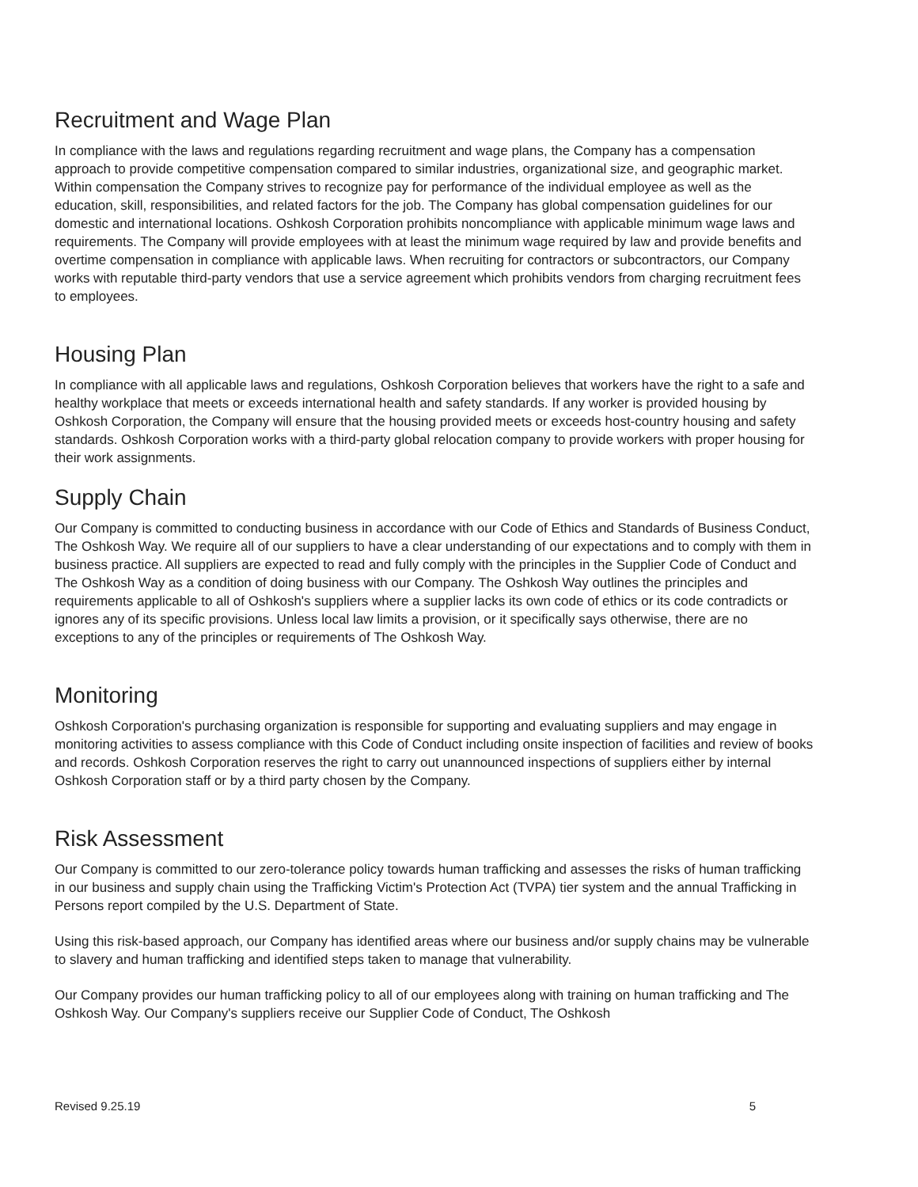Recruitment and Wage Plan
In compliance with the laws and regulations regarding recruitment and wage plans, the Company has a compensation approach to provide competitive compensation compared to similar industries, organizational size, and geographic market. Within compensation the Company strives to recognize pay for performance of the individual employee as well as the education, skill, responsibilities, and related factors for the job. The Company has global compensation guidelines for our domestic and international locations. Oshkosh Corporation prohibits noncompliance with applicable minimum wage laws and requirements. The Company will provide employees with at least the minimum wage required by law and provide benefits and overtime compensation in compliance with applicable laws. When recruiting for contractors or subcontractors, our Company works with reputable third-party vendors that use a service agreement which prohibits vendors from charging recruitment fees to employees.
Housing Plan
In compliance with all applicable laws and regulations, Oshkosh Corporation believes that workers have the right to a safe and healthy workplace that meets or exceeds international health and safety standards. If any worker is provided housing by Oshkosh Corporation, the Company will ensure that the housing provided meets or exceeds host-country housing and safety standards. Oshkosh Corporation works with a third-party global relocation company to provide workers with proper housing for their work assignments.
Supply Chain
Our Company is committed to conducting business in accordance with our Code of Ethics and Standards of Business Conduct, The Oshkosh Way. We require all of our suppliers to have a clear understanding of our expectations and to comply with them in business practice. All suppliers are expected to read and fully comply with the principles in the Supplier Code of Conduct and The Oshkosh Way as a condition of doing business with our Company. The Oshkosh Way outlines the principles and requirements applicable to all of Oshkosh's suppliers where a supplier lacks its own code of ethics or its code contradicts or ignores any of its specific provisions. Unless local law limits a provision, or it specifically says otherwise, there are no exceptions to any of the principles or requirements of The Oshkosh Way.
Monitoring
Oshkosh Corporation's purchasing organization is responsible for supporting and evaluating suppliers and may engage in monitoring activities to assess compliance with this Code of Conduct including onsite inspection of facilities and review of books and records. Oshkosh Corporation reserves the right to carry out unannounced inspections of suppliers either by internal Oshkosh Corporation staff or by a third party chosen by the Company.
Risk Assessment
Our Company is committed to our zero-tolerance policy towards human trafficking and assesses the risks of human trafficking in our business and supply chain using the Trafficking Victim's Protection Act (TVPA) tier system and the annual Trafficking in Persons report compiled by the U.S. Department of State.
Using this risk-based approach, our Company has identified areas where our business and/or supply chains may be vulnerable to slavery and human trafficking and identified steps taken to manage that vulnerability.
Our Company provides our human trafficking policy to all of our employees along with training on human trafficking and The Oshkosh Way. Our Company's suppliers receive our Supplier Code of Conduct, The Oshkosh
Revised 9.25.19 5